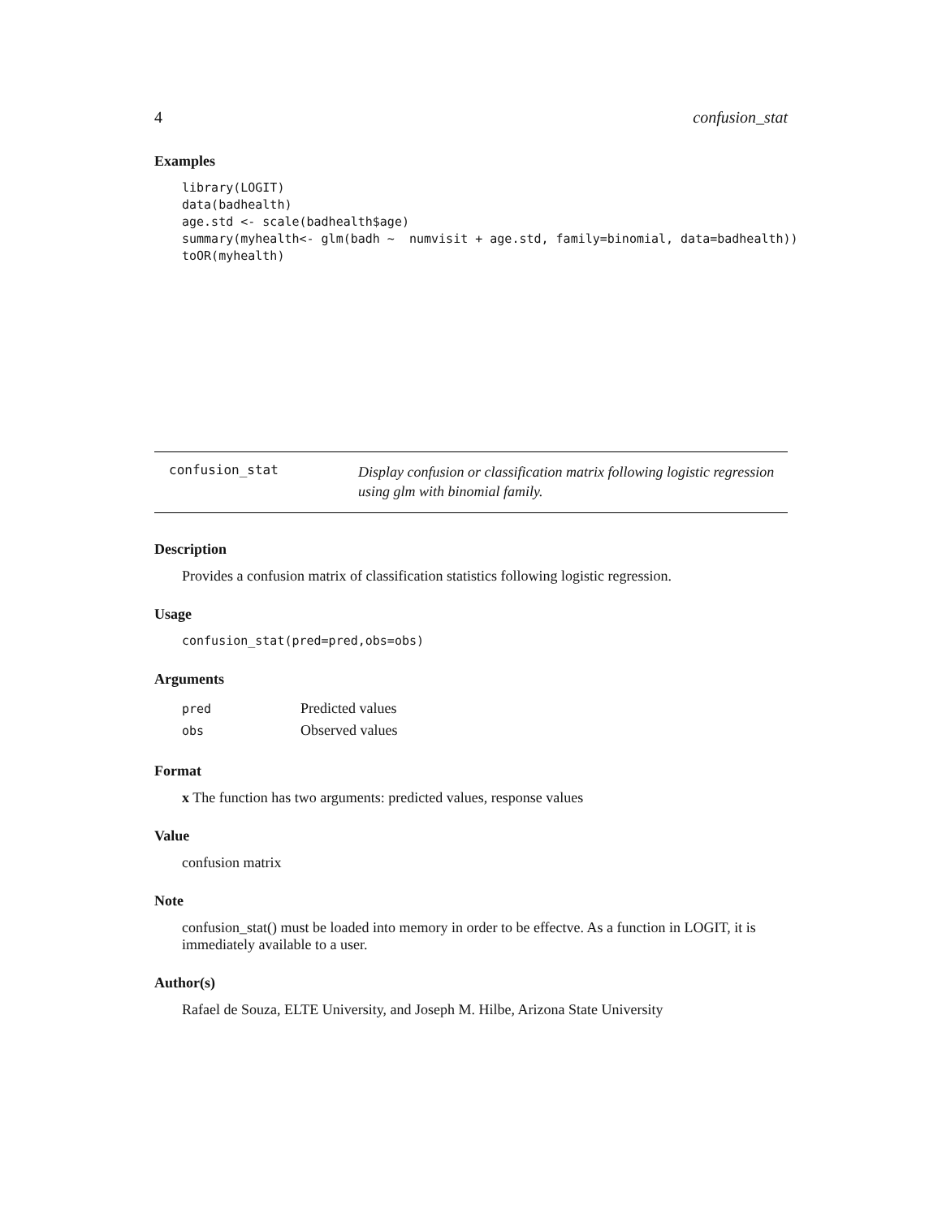4 confusion_stat
Examples
library(LOGIT)
data(badhealth)
age.std <- scale(badhealth$age)
summary(myhealth<- glm(badh ~  numvisit + age.std, family=binomial, data=badhealth))
toOR(myhealth)
confusion_stat
Display confusion or classification matrix following logistic regression using glm with binomial family.
Description
Provides a confusion matrix of classification statistics following logistic regression.
Usage
confusion_stat(pred=pred,obs=obs)
Arguments
| pred | Predicted values |
| obs | Observed values |
Format
x The function has two arguments: predicted values, response values
Value
confusion matrix
Note
confusion_stat() must be loaded into memory in order to be effectve. As a function in LOGIT, it is immediately available to a user.
Author(s)
Rafael de Souza, ELTE University, and Joseph M. Hilbe, Arizona State University